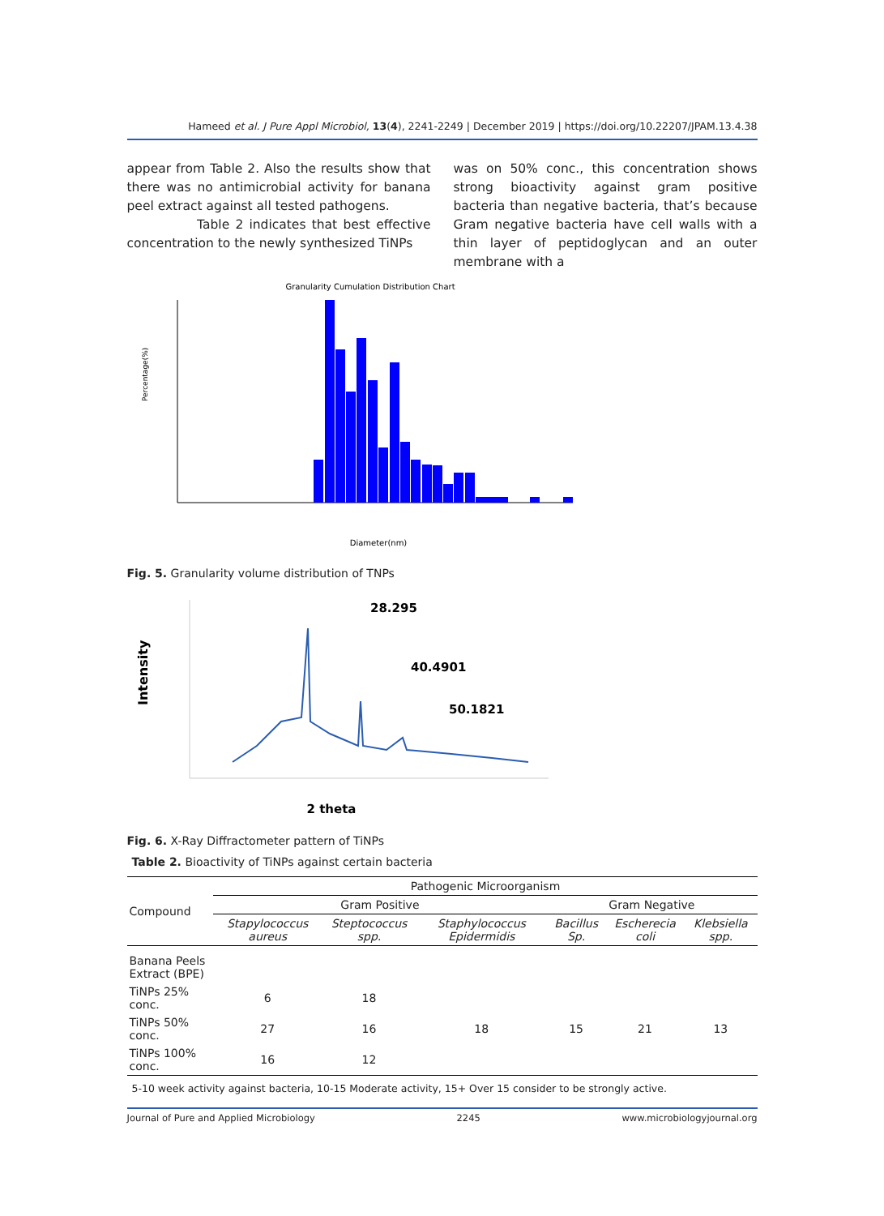Hameed et al. J Pure Appl Microbiol, 13(4), 2241-2249 | December 2019 | https://doi.org/10.22207/JPAM.13.4.38
appear from Table 2. Also the results show that there was no antimicrobial activity for banana peel extract against all tested pathogens.
Table 2 indicates that best effective concentration to the newly synthesized TiNPs
was on 50% conc., this concentration shows strong bioactivity against gram positive bacteria than negative bacteria, that’s because Gram negative bacteria have cell walls with a thin layer of peptidoglycan and an outer membrane with a
Granularity Cumulation Distribution Chart
Percentage(%)
Diameter(nm)
Fig. 5. Granularity volume distribution of TNPs
Intensity
28.295
40.4901
50.1821
2 theta
Fig. 6. X-Ray Diffractometer pattern of TiNPs
Table 2. Bioactivity of TiNPs against certain bacteria
| Compound | Pathogenic Microorganism | | | | | |
| --- | --- | --- | --- | --- | --- | --- |
| | Gram Positive | | | Gram Negative | | |
| | Stapylococcus aureus | Steptococcus spp. | Staphylococcus Epidermidis | Bacillus Sp. | Escherecia coli | Klebsiella spp. |
| Banana Peels Extract (BPE) | | | | | | |
| TiNPs 25% conc. | 6 | 18 | 18 | 15 | 21 | 13 |
| TiNPs 50% conc. | 27 | 16 | | | | |
| TiNPs 100% conc. | 16 | 12 | | | | |
5-10 week activity against bacteria, 10-15 Moderate activity, 15+ Over 15 consider to be strongly active.
Journal of Pure and Applied Microbiology 2245 www.microbiologyjournal.org